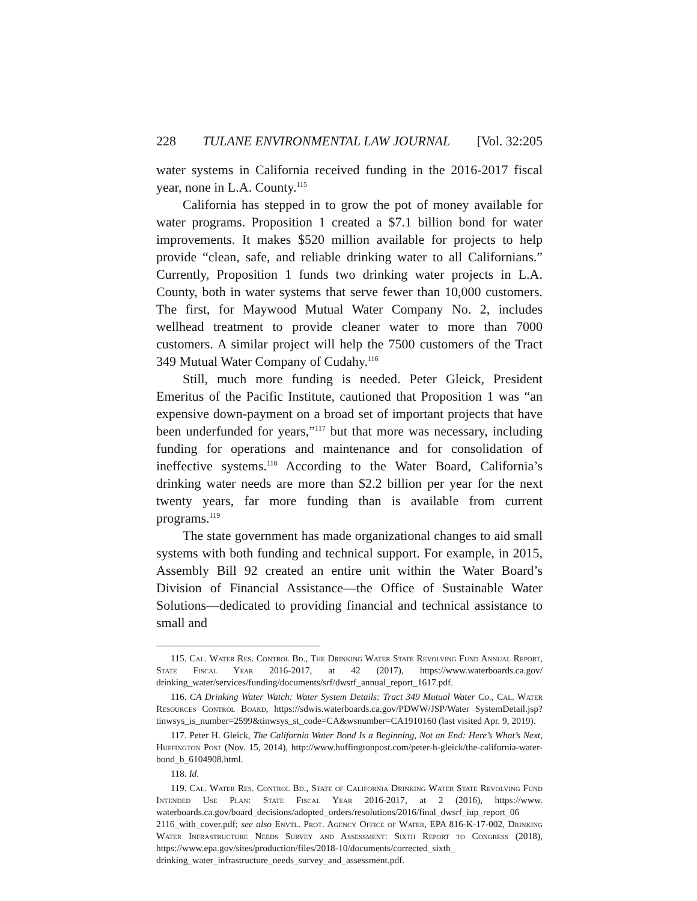228 TULANE ENVIRONMENTAL LAW JOURNAL [Vol. 32:205
water systems in California received funding in the 2016-2017 fiscal year, none in L.A. County.<sup>115</sup>
California has stepped in to grow the pot of money available for water programs. Proposition 1 created a $7.1 billion bond for water improvements. It makes $520 million available for projects to help provide “clean, safe, and reliable drinking water to all Californians.” Currently, Proposition 1 funds two drinking water projects in L.A. County, both in water systems that serve fewer than 10,000 customers. The first, for Maywood Mutual Water Company No. 2, includes wellhead treatment to provide cleaner water to more than 7000 customers. A similar project will help the 7500 customers of the Tract 349 Mutual Water Company of Cudahy.<sup>116</sup>
Still, much more funding is needed. Peter Gleick, President Emeritus of the Pacific Institute, cautioned that Proposition 1 was “an expensive down-payment on a broad set of important projects that have been underfunded for years,”<sup>117</sup> but that more was necessary, including funding for operations and maintenance and for consolidation of ineffective systems.<sup>118</sup> According to the Water Board, California’s drinking water needs are more than $2.2 billion per year for the next twenty years, far more funding than is available from current programs.<sup>119</sup>
The state government has made organizational changes to aid small systems with both funding and technical support. For example, in 2015, Assembly Bill 92 created an entire unit within the Water Board’s Division of Financial Assistance—the Office of Sustainable Water Solutions—dedicated to providing financial and technical assistance to small and
115. Cal. Water Res. Control Bd., The Drinking Water State Revolving Fund Annual Report, State Fiscal Year 2016-2017, at 42 (2017), https://www.waterboards.ca.gov/ drinking_water/services/funding/documents/srf/dwsrf_annual_report_1617.pdf.
116. CA Drinking Water Watch: Water System Details: Tract 349 Mutual Water Co., Cal. Water Resources Control Board, https://sdwis.waterboards.ca.gov/PDWW/JSP/Water SystemDetail.jsp?tinwsys_is_number=2599&tinwsys_st_code=CA&wsnumber=CA1910160 (last visited Apr. 9, 2019).
117. Peter H. Gleick, The California Water Bond Is a Beginning, Not an End: Here’s What’s Next, Huffington Post (Nov. 15, 2014), http://www.huffingtonpost.com/peter-h-gleick/the-california-water-bond_b_6104908.html.
118. Id.
119. Cal. Water Res. Control Bd., State of California Drinking Water State Revolving Fund Intended Use Plan: State Fiscal Year 2016-2017, at 2 (2016), https://www. waterboards.ca.gov/board_decisions/adopted_orders/resolutions/2016/final_dwsrf_iup_report_06 2116_with_cover.pdf; see also Envtl. Prot. Agency Office of Water, EPA 816-K-17-002, Drinking Water Infrastructure Needs Survey and Assessment: Sixth Report to Congress (2018), https://www.epa.gov/sites/production/files/2018-10/documents/corrected_sixth_ drinking_water_infrastructure_needs_survey_and_assessment.pdf.